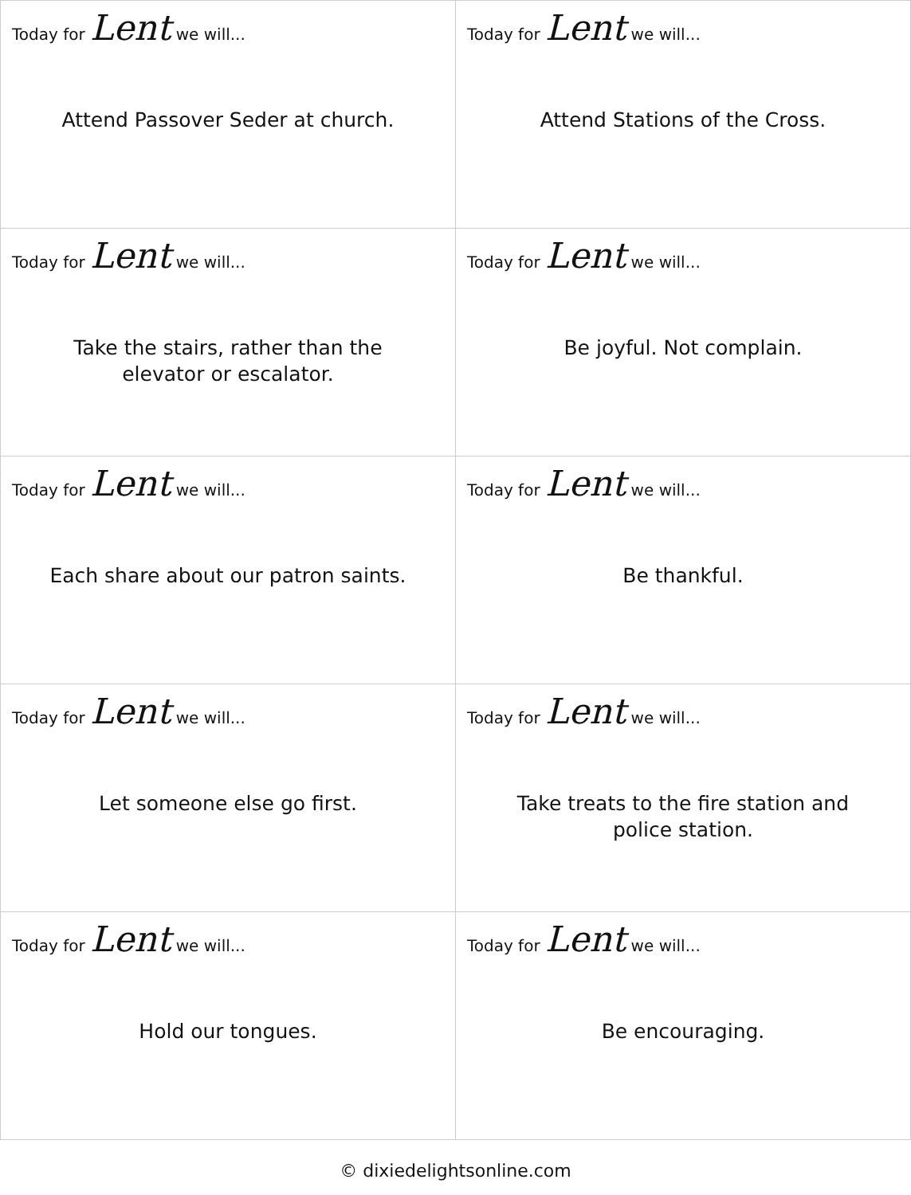| Today for Lent we will... Attend Passover Seder at church. | Today for Lent we will... Attend Stations of the Cross. |
| Today for Lent we will... Take the stairs, rather than the elevator or escalator. | Today for Lent we will... Be joyful. Not complain. |
| Today for Lent we will... Each share about our patron saints. | Today for Lent we will... Be thankful. |
| Today for Lent we will... Let someone else go first. | Today for Lent we will... Take treats to the fire station and police station. |
| Today for Lent we will... Hold our tongues. | Today for Lent we will... Be encouraging. |
© dixiedelightsonline.com